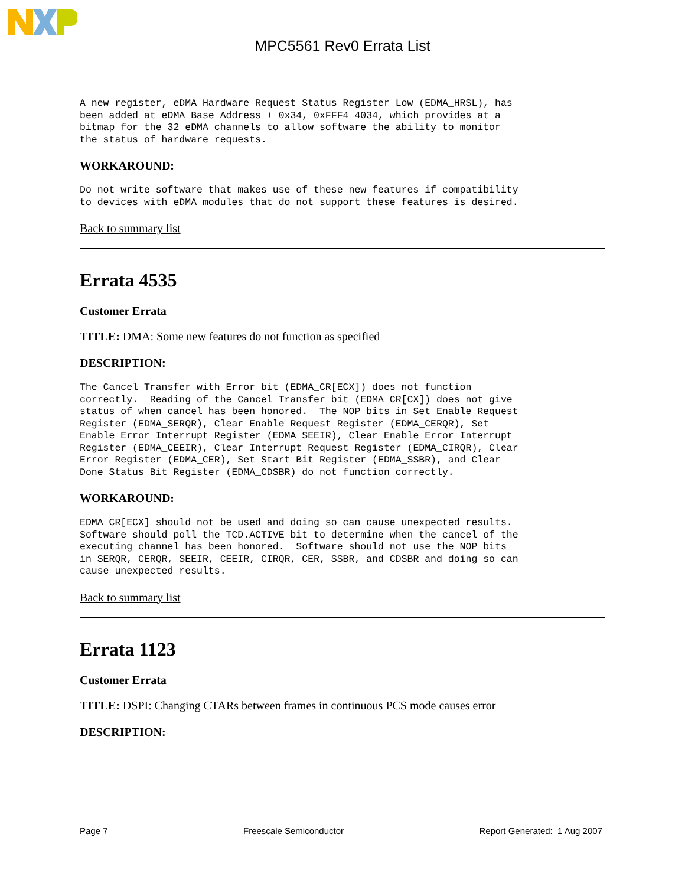MPC5561 Rev0 Errata List
A new register, eDMA Hardware Request Status Register Low (EDMA_HRSL), has
been added at eDMA Base Address + 0x34, 0xFFF4_4034, which provides at a
bitmap for the 32 eDMA channels to allow software the ability to monitor
the status of hardware requests.
WORKAROUND:
Do not write software that makes use of these new features if compatibility
to devices with eDMA modules that do not support these features is desired.
Back to summary list
Errata 4535
Customer Errata
TITLE: DMA: Some new features do not function as specified
DESCRIPTION:
The Cancel Transfer with Error bit (EDMA_CR[ECX]) does not function
correctly.  Reading of the Cancel Transfer bit (EDMA_CR[CX]) does not give
status of when cancel has been honored.  The NOP bits in Set Enable Request
Register (EDMA_SERQR), Clear Enable Request Register (EDMA_CERQR), Set
Enable Error Interrupt Register (EDMA_SEEIR), Clear Enable Error Interrupt
Register (EDMA_CEEIR), Clear Interrupt Request Register (EDMA_CIRQR), Clear
Error Register (EDMA_CER), Set Start Bit Register (EDMA_SSBR), and Clear
Done Status Bit Register (EDMA_CDSBR) do not function correctly.
WORKAROUND:
EDMA_CR[ECX] should not be used and doing so can cause unexpected results.
Software should poll the TCD.ACTIVE bit to determine when the cancel of the
executing channel has been honored.  Software should not use the NOP bits
in SERQR, CERQR, SEEIR, CEEIR, CIRQR, CER, SSBR, and CDSBR and doing so can
cause unexpected results.
Back to summary list
Errata 1123
Customer Errata
TITLE: DSPI: Changing CTARs between frames in continuous PCS mode causes error
DESCRIPTION:
Page 7 Freescale Semiconductor Report Generated: 1 Aug 2007